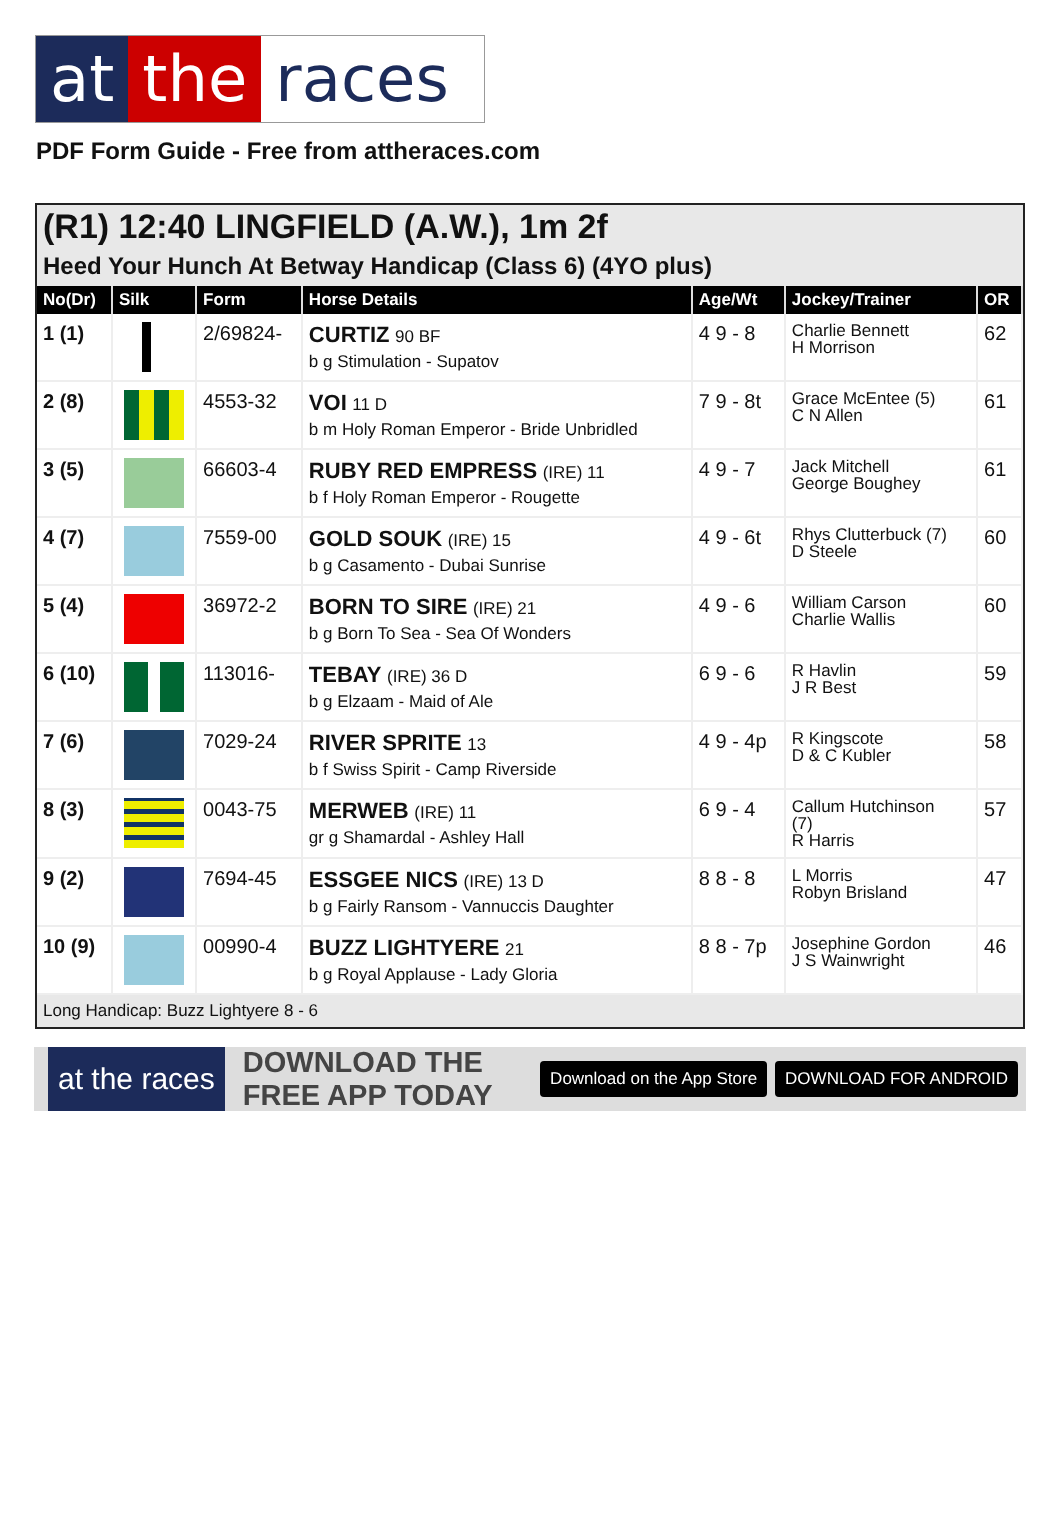at the races
PDF Form Guide - Free from attheraces.com
(R1) 12:40 LINGFIELD (A.W.), 1m 2f
Heed Your Hunch At Betway Handicap (Class 6) (4YO plus)
| No(Dr) | Silk | Form | Horse Details | Age/Wt | Jockey/Trainer | OR |
| --- | --- | --- | --- | --- | --- | --- |
| 1 (1) | | 2/69824- | CURTIZ 90 BF b g Stimulation - Supatov | 4 9 - 8 | Charlie Bennett H Morrison | 62 |
| 2 (8) | | 4553-32 | VOI 11 D b m Holy Roman Emperor - Bride Unbridled | 7 9 - 8t | Grace McEntee (5) C N Allen | 61 |
| 3 (5) | | 66603-4 | RUBY RED EMPRESS (IRE) 11 b f Holy Roman Emperor - Rougette | 4 9 - 7 | Jack Mitchell George Boughey | 61 |
| 4 (7) | | 7559-00 | GOLD SOUK (IRE) 15 b g Casamento - Dubai Sunrise | 4 9 - 6t | Rhys Clutterbuck (7) D Steele | 60 |
| 5 (4) | | 36972-2 | BORN TO SIRE (IRE) 21 b g Born To Sea - Sea Of Wonders | 4 9 - 6 | William Carson Charlie Wallis | 60 |
| 6 (10) | | 113016- | TEBAY (IRE) 36 D b g Elzaam - Maid of Ale | 6 9 - 6 | R Havlin J R Best | 59 |
| 7 (6) | | 7029-24 | RIVER SPRITE 13 b f Swiss Spirit - Camp Riverside | 4 9 - 4p | R Kingscote D & C Kubler | 58 |
| 8 (3) | | 0043-75 | MERWEB (IRE) 11 gr g Shamardal - Ashley Hall | 6 9 - 4 | Callum Hutchinson (7) R Harris | 57 |
| 9 (2) | | 7694-45 | ESSGEE NICS (IRE) 13 D b g Fairly Ransom - Vannuccis Daughter | 8 8 - 8 | L Morris Robyn Brisland | 47 |
| 10 (9) | | 00990-4 | BUZZ LIGHTYERE 21 b g Royal Applause - Lady Gloria | 8 8 - 7p | Josephine Gordon J S Wainwright | 46 |
Long Handicap: Buzz Lightyere 8 - 6
at the races
DOWNLOAD THE FREE APP TODAY
Download on the App Store DOWNLOAD FOR ANDROID